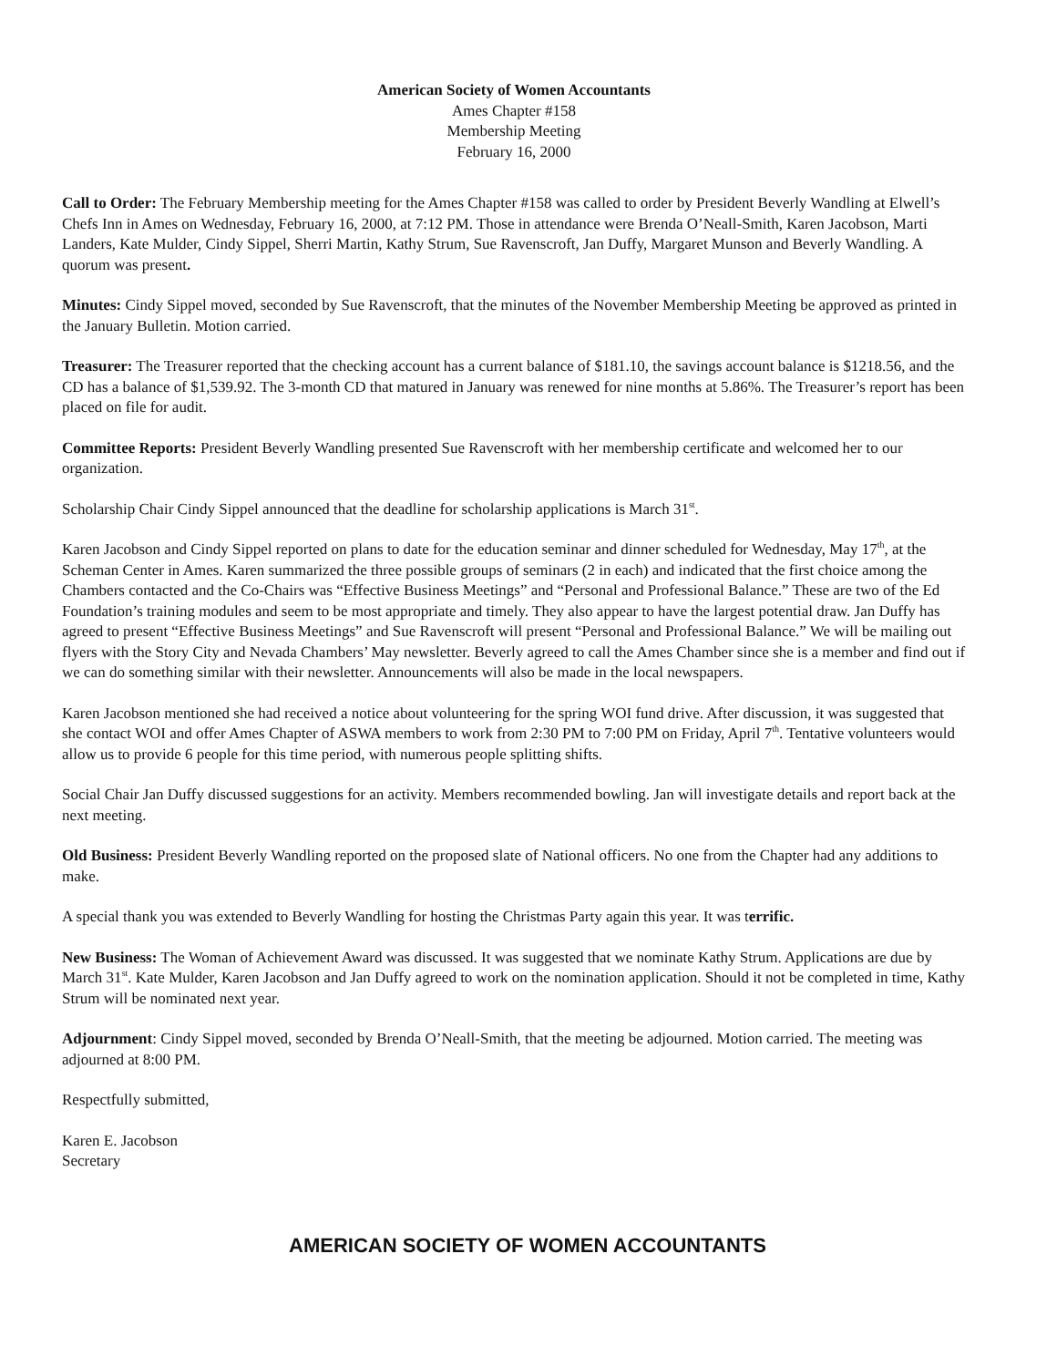American Society of Women Accountants
Ames Chapter #158
Membership Meeting
February 16, 2000
Call to Order: The February Membership meeting for the Ames Chapter #158 was called to order by President Beverly Wandling at Elwell’s Chefs Inn in Ames on Wednesday, February 16, 2000, at 7:12 PM. Those in attendance were Brenda O’Neall-Smith, Karen Jacobson, Marti Landers, Kate Mulder, Cindy Sippel, Sherri Martin, Kathy Strum, Sue Ravenscroft, Jan Duffy, Margaret Munson and Beverly Wandling. A quorum was present.
Minutes: Cindy Sippel moved, seconded by Sue Ravenscroft, that the minutes of the November Membership Meeting be approved as printed in the January Bulletin. Motion carried.
Treasurer: The Treasurer reported that the checking account has a current balance of $181.10, the savings account balance is $1218.56, and the CD has a balance of $1,539.92. The 3-month CD that matured in January was renewed for nine months at 5.86%. The Treasurer’s report has been placed on file for audit.
Committee Reports: President Beverly Wandling presented Sue Ravenscroft with her membership certificate and welcomed her to our organization.
Scholarship Chair Cindy Sippel announced that the deadline for scholarship applications is March 31<sup>st</sup>.
Karen Jacobson and Cindy Sippel reported on plans to date for the education seminar and dinner scheduled for Wednesday, May 17<sup>th</sup>, at the Scheman Center in Ames. Karen summarized the three possible groups of seminars (2 in each) and indicated that the first choice among the Chambers contacted and the Co-Chairs was “Effective Business Meetings” and “Personal and Professional Balance.” These are two of the Ed Foundation’s training modules and seem to be most appropriate and timely. They also appear to have the largest potential draw. Jan Duffy has agreed to present “Effective Business Meetings” and Sue Ravenscroft will present “Personal and Professional Balance.” We will be mailing out flyers with the Story City and Nevada Chambers’ May newsletter. Beverly agreed to call the Ames Chamber since she is a member and find out if we can do something similar with their newsletter. Announcements will also be made in the local newspapers.
Karen Jacobson mentioned she had received a notice about volunteering for the spring WOI fund drive. After discussion, it was suggested that she contact WOI and offer Ames Chapter of ASWA members to work from 2:30 PM to 7:00 PM on Friday, April 7<sup>th</sup>. Tentative volunteers would allow us to provide 6 people for this time period, with numerous people splitting shifts.
Social Chair Jan Duffy discussed suggestions for an activity. Members recommended bowling. Jan will investigate details and report back at the next meeting.
Old Business: President Beverly Wandling reported on the proposed slate of National officers. No one from the Chapter had any additions to make.
A special thank you was extended to Beverly Wandling for hosting the Christmas Party again this year. It was terrific.
New Business: The Woman of Achievement Award was discussed. It was suggested that we nominate Kathy Strum. Applications are due by March 31<sup>st</sup>. Kate Mulder, Karen Jacobson and Jan Duffy agreed to work on the nomination application. Should it not be completed in time, Kathy Strum will be nominated next year.
Adjournment: Cindy Sippel moved, seconded by Brenda O’Neall-Smith, that the meeting be adjourned. Motion carried. The meeting was adjourned at 8:00 PM.
Respectfully submitted,
Karen E. Jacobson
Secretary
AMERICAN SOCIETY OF WOMEN ACCOUNTANTS